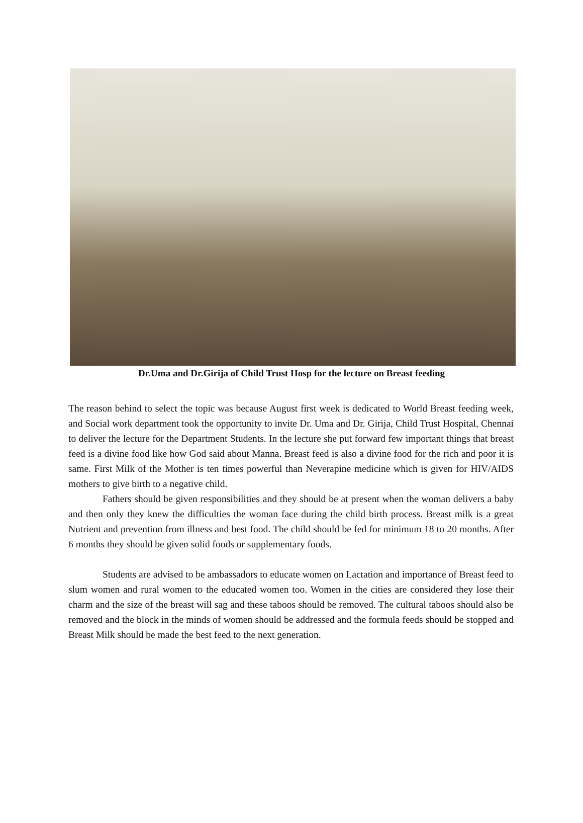Dr.Uma and Dr.Girija of Child Trust Hosp for the lecture on Breast feeding
The reason behind to select the topic was because August first week is dedicated to World Breast feeding week, and Social work department took the opportunity to invite Dr. Uma and Dr. Girija, Child Trust Hospital, Chennai to deliver the lecture for the Department Students. In the lecture she put forward few important things that breast feed is a divine food like how God said about Manna. Breast feed is also a divine food for the rich and poor it is same. First Milk of the Mother is ten times powerful than Neverapine medicine which is given for HIV/AIDS mothers to give birth to a negative child.
Fathers should be given responsibilities and they should be at present when the woman delivers a baby and then only they knew the difficulties the woman face during the child birth process. Breast milk is a great Nutrient and prevention from illness and best food. The child should be fed for minimum 18 to 20 months. After 6 months they should be given solid foods or supplementary foods.
Students are advised to be ambassadors to educate women on Lactation and importance of Breast feed to slum women and rural women to the educated women too. Women in the cities are considered they lose their charm and the size of the breast will sag and these taboos should be removed. The cultural taboos should also be removed and the block in the minds of women should be addressed and the formula feeds should be stopped and Breast Milk should be made the best feed to the next generation.